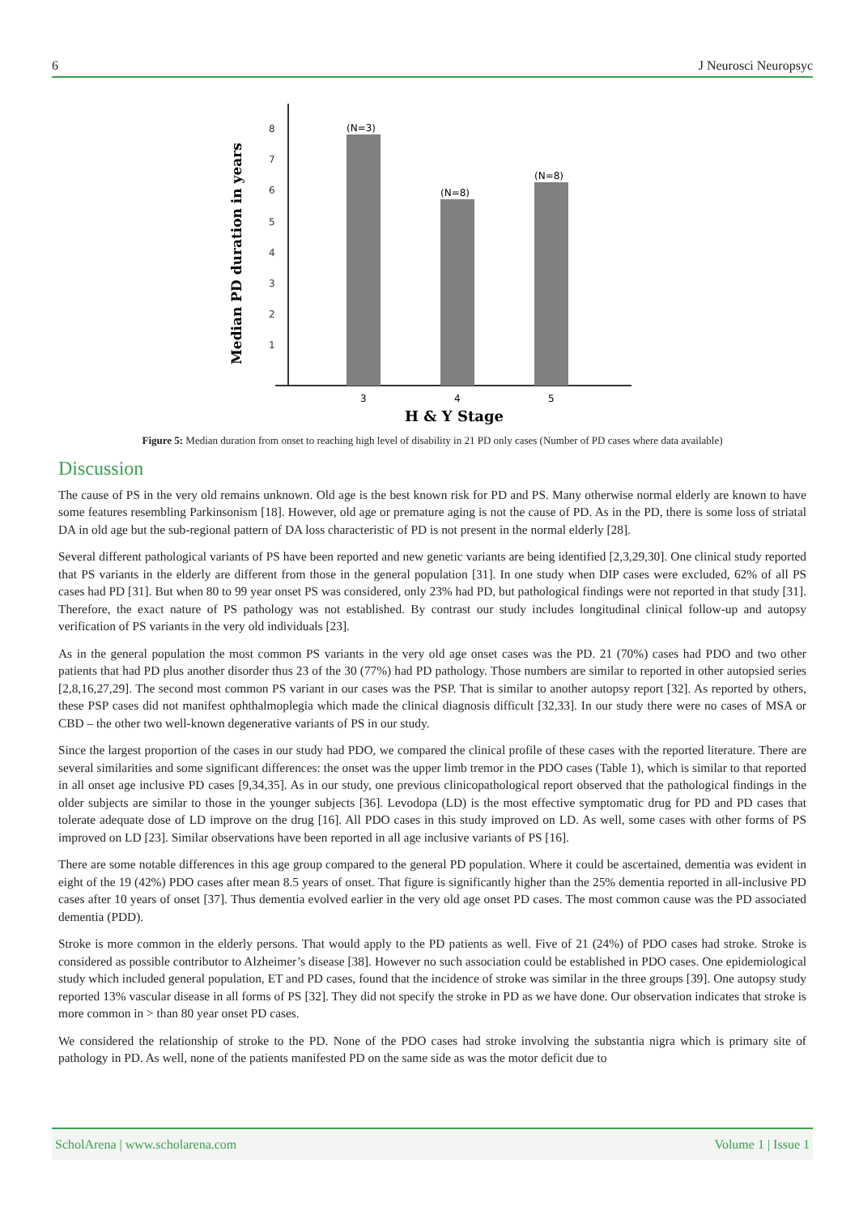6 J Neurosci Neuropsyc
8
7
6
5
4
3
2
1
(N=3)
(N=8)
(N=8)
3
4
5
H & Y Stage
Median PD duration in years
Figure 5: Median duration from onset to reaching high level of disability in 21 PD only cases (Number of PD cases where data available)
Discussion
The cause of PS in the very old remains unknown. Old age is the best known risk for PD and PS. Many otherwise normal elderly are known to have some features resembling Parkinsonism [18]. However, old age or premature aging is not the cause of PD. As in the PD, there is some loss of striatal DA in old age but the sub-regional pattern of DA loss characteristic of PD is not present in the normal elderly [28].
Several different pathological variants of PS have been reported and new genetic variants are being identified [2,3,29,30]. One clinical study reported that PS variants in the elderly are different from those in the general population [31]. In one study when DIP cases were excluded, 62% of all PS cases had PD [31]. But when 80 to 99 year onset PS was considered, only 23% had PD, but pathological findings were not reported in that study [31]. Therefore, the exact nature of PS pathology was not established. By contrast our study includes longitudinal clinical follow-up and autopsy verification of PS variants in the very old individuals [23].
As in the general population the most common PS variants in the very old age onset cases was the PD. 21 (70%) cases had PDO and two other patients that had PD plus another disorder thus 23 of the 30 (77%) had PD pathology. Those numbers are similar to reported in other autopsied series [2,8,16,27,29]. The second most common PS variant in our cases was the PSP. That is similar to another autopsy report [32]. As reported by others, these PSP cases did not manifest ophthalmoplegia which made the clinical diagnosis difficult [32,33]. In our study there were no cases of MSA or CBD – the other two well-known degenerative variants of PS in our study.
Since the largest proportion of the cases in our study had PDO, we compared the clinical profile of these cases with the reported literature. There are several similarities and some significant differences: the onset was the upper limb tremor in the PDO cases (Table 1), which is similar to that reported in all onset age inclusive PD cases [9,34,35]. As in our study, one previous clinicopathological report observed that the pathological findings in the older subjects are similar to those in the younger subjects [36]. Levodopa (LD) is the most effective symptomatic drug for PD and PD cases that tolerate adequate dose of LD improve on the drug [16]. All PDO cases in this study improved on LD. As well, some cases with other forms of PS improved on LD [23]. Similar observations have been reported in all age inclusive variants of PS [16].
There are some notable differences in this age group compared to the general PD population. Where it could be ascertained, dementia was evident in eight of the 19 (42%) PDO cases after mean 8.5 years of onset. That figure is significantly higher than the 25% dementia reported in all-inclusive PD cases after 10 years of onset [37]. Thus dementia evolved earlier in the very old age onset PD cases. The most common cause was the PD associated dementia (PDD).
Stroke is more common in the elderly persons. That would apply to the PD patients as well. Five of 21 (24%) of PDO cases had stroke. Stroke is considered as possible contributor to Alzheimer’s disease [38]. However no such association could be established in PDO cases. One epidemiological study which included general population, ET and PD cases, found that the incidence of stroke was similar in the three groups [39]. One autopsy study reported 13% vascular disease in all forms of PS [32]. They did not specify the stroke in PD as we have done. Our observation indicates that stroke is more common in > than 80 year onset PD cases.
We considered the relationship of stroke to the PD. None of the PDO cases had stroke involving the substantia nigra which is primary site of pathology in PD. As well, none of the patients manifested PD on the same side as was the motor deficit due to
ScholArena | www.scholarena.com Volume 1 | Issue 1